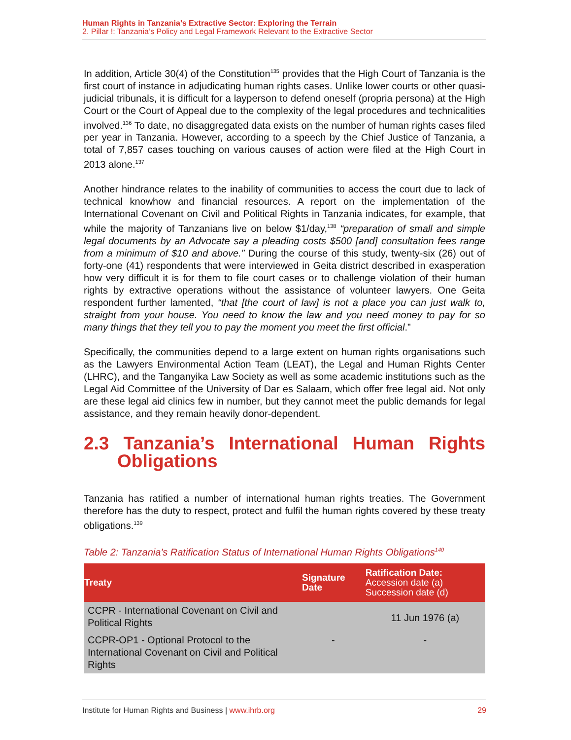Human Rights in Tanzania’s Extractive Sector: Exploring the Terrain
2. Pillar !: Tanzania’s Policy and Legal Framework Relevant to the Extractive Sector
In addition, Article 30(4) of the Constitution<sup>135</sup> provides that the High Court of Tanzania is the first court of instance in adjudicating human rights cases. Unlike lower courts or other quasi-judicial tribunals, it is difficult for a layperson to defend oneself (propria persona) at the High Court or the Court of Appeal due to the complexity of the legal procedures and technicalities involved.<sup>136</sup> To date, no disaggregated data exists on the number of human rights cases filed per year in Tanzania. However, according to a speech by the Chief Justice of Tanzania, a total of 7,857 cases touching on various causes of action were filed at the High Court in 2013 alone.<sup>137</sup>
Another hindrance relates to the inability of communities to access the court due to lack of technical knowhow and financial resources. A report on the implementation of the International Covenant on Civil and Political Rights in Tanzania indicates, for example, that while the majority of Tanzanians live on below $1/day,<sup>138</sup> “preparation of small and simple legal documents by an Advocate say a pleading costs $500 [and] consultation fees range from a minimum of $10 and above.” During the course of this study, twenty-six (26) out of forty-one (41) respondents that were interviewed in Geita district described in exasperation how very difficult it is for them to file court cases or to challenge violation of their human rights by extractive operations without the assistance of volunteer lawyers. One Geita respondent further lamented, “that [the court of law] is not a place you can just walk to, straight from your house. You need to know the law and you need money to pay for so many things that they tell you to pay the moment you meet the first official.”
Specifically, the communities depend to a large extent on human rights organisations such as the Lawyers Environmental Action Team (LEAT), the Legal and Human Rights Center (LHRC), and the Tanganyika Law Society as well as some academic institutions such as the Legal Aid Committee of the University of Dar es Salaam, which offer free legal aid. Not only are these legal aid clinics few in number, but they cannot meet the public demands for legal assistance, and they remain heavily donor-dependent.
2.3 Tanzania’s International Human Rights Obligations
Tanzania has ratified a number of international human rights treaties. The Government therefore has the duty to respect, protect and fulfil the human rights covered by these treaty obligations.<sup>139</sup>
Table 2: Tanzania's Ratification Status of International Human Rights Obligations<sup>140</sup>
| Treaty | Signature Date | Ratification Date: Accession date (a) Succession date (d) |
| --- | --- | --- |
| CCPR - International Covenant on Civil and Political Rights | | 11 Jun 1976 (a) |
| CCPR-OP1 - Optional Protocol to the International Covenant on Civil and Political Rights | - | - |
Institute for Human Rights and Business | www.ihrb.org 29